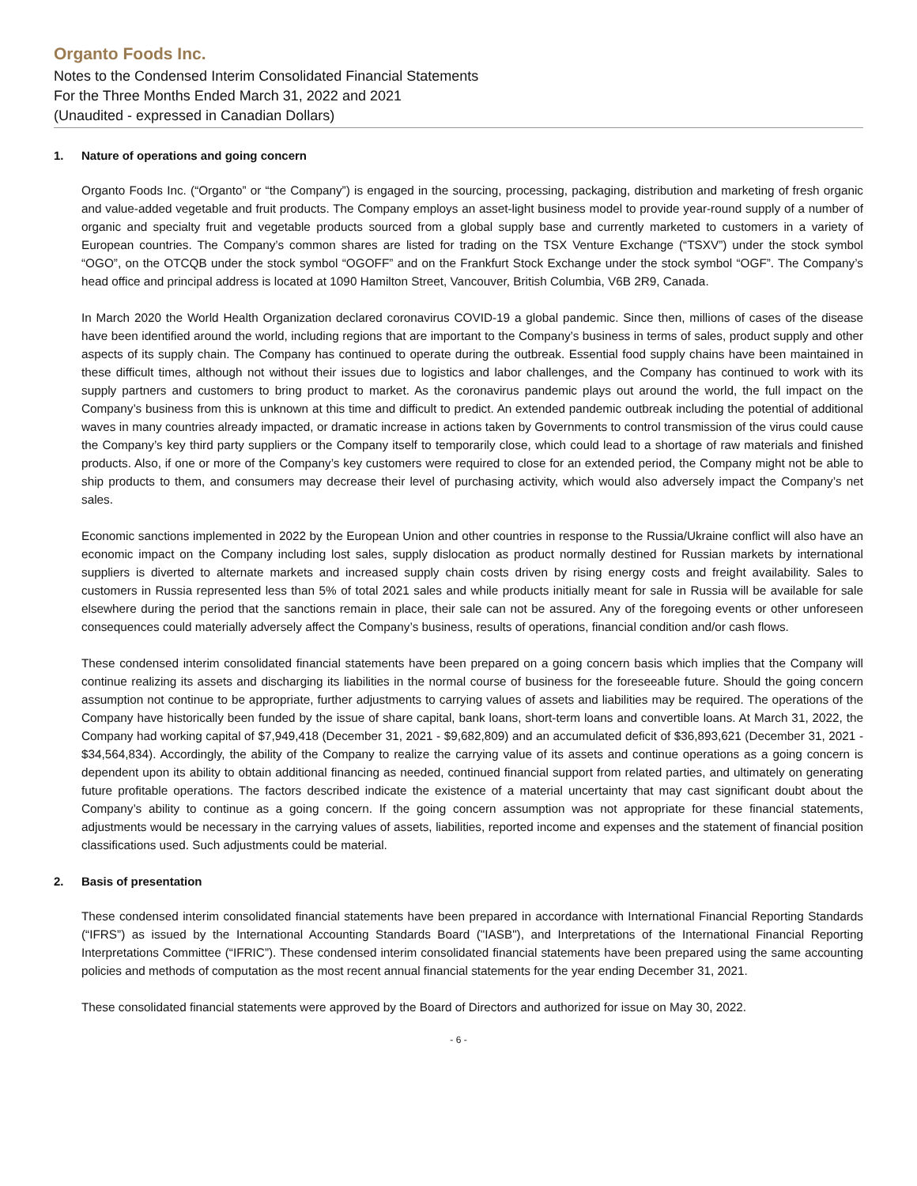Organto Foods Inc.
Notes to the Condensed Interim Consolidated Financial Statements
For the Three Months Ended March 31, 2022 and 2021
(Unaudited - expressed in Canadian Dollars)
1. Nature of operations and going concern
Organto Foods Inc. (“Organto” or “the Company”) is engaged in the sourcing, processing, packaging, distribution and marketing of fresh organic and value-added vegetable and fruit products. The Company employs an asset-light business model to provide year-round supply of a number of organic and specialty fruit and vegetable products sourced from a global supply base and currently marketed to customers in a variety of European countries. The Company’s common shares are listed for trading on the TSX Venture Exchange (“TSXV”) under the stock symbol “OGO”, on the OTCQB under the stock symbol “OGOFF” and on the Frankfurt Stock Exchange under the stock symbol “OGF”. The Company’s head office and principal address is located at 1090 Hamilton Street, Vancouver, British Columbia, V6B 2R9, Canada.
In March 2020 the World Health Organization declared coronavirus COVID-19 a global pandemic. Since then, millions of cases of the disease have been identified around the world, including regions that are important to the Company’s business in terms of sales, product supply and other aspects of its supply chain. The Company has continued to operate during the outbreak. Essential food supply chains have been maintained in these difficult times, although not without their issues due to logistics and labor challenges, and the Company has continued to work with its supply partners and customers to bring product to market. As the coronavirus pandemic plays out around the world, the full impact on the Company’s business from this is unknown at this time and difficult to predict. An extended pandemic outbreak including the potential of additional waves in many countries already impacted, or dramatic increase in actions taken by Governments to control transmission of the virus could cause the Company’s key third party suppliers or the Company itself to temporarily close, which could lead to a shortage of raw materials and finished products. Also, if one or more of the Company’s key customers were required to close for an extended period, the Company might not be able to ship products to them, and consumers may decrease their level of purchasing activity, which would also adversely impact the Company’s net sales.
Economic sanctions implemented in 2022 by the European Union and other countries in response to the Russia/Ukraine conflict will also have an economic impact on the Company including lost sales, supply dislocation as product normally destined for Russian markets by international suppliers is diverted to alternate markets and increased supply chain costs driven by rising energy costs and freight availability. Sales to customers in Russia represented less than 5% of total 2021 sales and while products initially meant for sale in Russia will be available for sale elsewhere during the period that the sanctions remain in place, their sale can not be assured. Any of the foregoing events or other unforeseen consequences could materially adversely affect the Company’s business, results of operations, financial condition and/or cash flows.
These condensed interim consolidated financial statements have been prepared on a going concern basis which implies that the Company will continue realizing its assets and discharging its liabilities in the normal course of business for the foreseeable future. Should the going concern assumption not continue to be appropriate, further adjustments to carrying values of assets and liabilities may be required. The operations of the Company have historically been funded by the issue of share capital, bank loans, short-term loans and convertible loans. At March 31, 2022, the Company had working capital of $7,949,418 (December 31, 2021 - $9,682,809) and an accumulated deficit of $36,893,621 (December 31, 2021 - $34,564,834). Accordingly, the ability of the Company to realize the carrying value of its assets and continue operations as a going concern is dependent upon its ability to obtain additional financing as needed, continued financial support from related parties, and ultimately on generating future profitable operations. The factors described indicate the existence of a material uncertainty that may cast significant doubt about the Company’s ability to continue as a going concern. If the going concern assumption was not appropriate for these financial statements, adjustments would be necessary in the carrying values of assets, liabilities, reported income and expenses and the statement of financial position classifications used. Such adjustments could be material.
2. Basis of presentation
These condensed interim consolidated financial statements have been prepared in accordance with International Financial Reporting Standards (“IFRS”) as issued by the International Accounting Standards Board ("IASB"), and Interpretations of the International Financial Reporting Interpretations Committee (“IFRIC”). These condensed interim consolidated financial statements have been prepared using the same accounting policies and methods of computation as the most recent annual financial statements for the year ending December 31, 2021.
These consolidated financial statements were approved by the Board of Directors and authorized for issue on May 30, 2022.
- 6 -